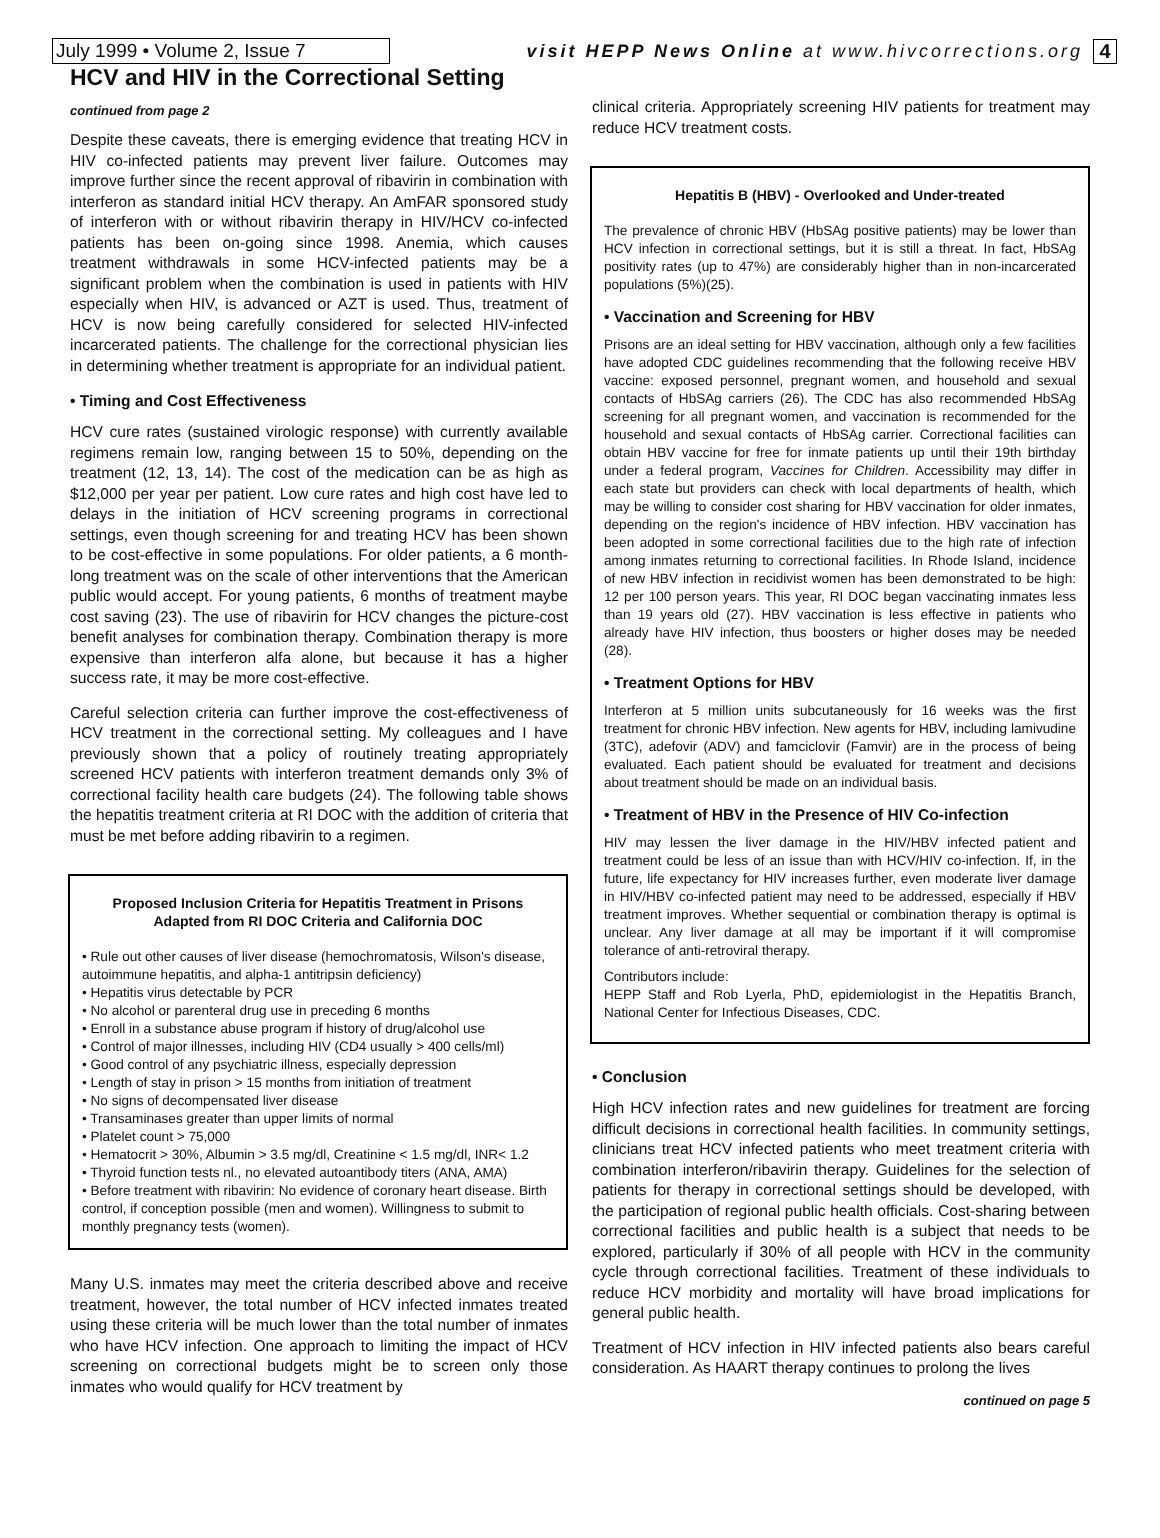July 1999 • Volume 2, Issue 7
visit HEPP News Online at www.hivcorrections.org
4
HCV and HIV in the Correctional Setting
continued from page 2
Despite these caveats, there is emerging evidence that treating HCV in HIV co-infected patients may prevent liver failure. Outcomes may improve further since the recent approval of ribavirin in combination with interferon as standard initial HCV therapy. An AmFAR sponsored study of interferon with or without ribavirin therapy in HIV/HCV co-infected patients has been on-going since 1998. Anemia, which causes treatment withdrawals in some HCV-infected patients may be a significant problem when the combination is used in patients with HIV especially when HIV, is advanced or AZT is used. Thus, treatment of HCV is now being carefully considered for selected HIV-infected incarcerated patients. The challenge for the correctional physician lies in determining whether treatment is appropriate for an individual patient.
• Timing and Cost Effectiveness
HCV cure rates (sustained virologic response) with currently available regimens remain low, ranging between 15 to 50%, depending on the treatment (12, 13, 14). The cost of the medication can be as high as $12,000 per year per patient. Low cure rates and high cost have led to delays in the initiation of HCV screening programs in correctional settings, even though screening for and treating HCV has been shown to be cost-effective in some populations. For older patients, a 6 month-long treatment was on the scale of other interventions that the American public would accept. For young patients, 6 months of treatment maybe cost saving (23). The use of ribavirin for HCV changes the picture-cost benefit analyses for combination therapy. Combination therapy is more expensive than interferon alfa alone, but because it has a higher success rate, it may be more cost-effective.
Careful selection criteria can further improve the cost-effectiveness of HCV treatment in the correctional setting. My colleagues and I have previously shown that a policy of routinely treating appropriately screened HCV patients with interferon treatment demands only 3% of correctional facility health care budgets (24). The following table shows the hepatitis treatment criteria at RI DOC with the addition of criteria that must be met before adding ribavirin to a regimen.
Proposed Inclusion Criteria for Hepatitis Treatment in Prisons
Adapted from RI DOC Criteria and California DOC
• Rule out other causes of liver disease (hemochromatosis, Wilson's disease, autoimmune hepatitis, and alpha-1 antitripsin deficiency)
• Hepatitis virus detectable by PCR
• No alcohol or parenteral drug use in preceding 6 months
• Enroll in a substance abuse program if history of drug/alcohol use
• Control of major illnesses, including HIV (CD4 usually > 400 cells/ml)
• Good control of any psychiatric illness, especially depression
• Length of stay in prison > 15 months from initiation of treatment
• No signs of decompensated liver disease
• Transaminases greater than upper limits of normal
• Platelet count > 75,000
• Hematocrit > 30%, Albumin > 3.5 mg/dl, Creatinine < 1.5 mg/dl, INR< 1.2
• Thyroid function tests nl., no elevated autoantibody titers (ANA, AMA)
• Before treatment with ribavirin: No evidence of coronary heart disease. Birth control, if conception possible (men and women). Willingness to submit to monthly pregnancy tests (women).
Many U.S. inmates may meet the criteria described above and receive treatment, however, the total number of HCV infected inmates treated using these criteria will be much lower than the total number of inmates who have HCV infection. One approach to limiting the impact of HCV screening on correctional budgets might be to screen only those inmates who would qualify for HCV treatment by
clinical criteria. Appropriately screening HIV patients for treatment may reduce HCV treatment costs.
Hepatitis B (HBV) - Overlooked and Under-treated
The prevalence of chronic HBV (HbSAg positive patients) may be lower than HCV infection in correctional settings, but it is still a threat. In fact, HbSAg positivity rates (up to 47%) are considerably higher than in non-incarcerated populations (5%)(25).
• Vaccination and Screening for HBV
Prisons are an ideal setting for HBV vaccination, although only a few facilities have adopted CDC guidelines recommending that the following receive HBV vaccine: exposed personnel, pregnant women, and household and sexual contacts of HbSAg carriers (26). The CDC has also recommended HbSAg screening for all pregnant women, and vaccination is recommended for the household and sexual contacts of HbSAg carrier. Correctional facilities can obtain HBV vaccine for free for inmate patients up until their 19th birthday under a federal program, Vaccines for Children. Accessibility may differ in each state but providers can check with local departments of health, which may be willing to consider cost sharing for HBV vaccination for older inmates, depending on the region's incidence of HBV infection. HBV vaccination has been adopted in some correctional facilities due to the high rate of infection among inmates returning to correctional facilities. In Rhode Island, incidence of new HBV infection in recidivist women has been demonstrated to be high: 12 per 100 person years. This year, RI DOC began vaccinating inmates less than 19 years old (27). HBV vaccination is less effective in patients who already have HIV infection, thus boosters or higher doses may be needed (28).
• Treatment Options for HBV
Interferon at 5 million units subcutaneously for 16 weeks was the first treatment for chronic HBV infection. New agents for HBV, including lamivudine (3TC), adefovir (ADV) and famciclovir (Famvir) are in the process of being evaluated. Each patient should be evaluated for treatment and decisions about treatment should be made on an individual basis.
• Treatment of HBV in the Presence of HIV Co-infection
HIV may lessen the liver damage in the HIV/HBV infected patient and treatment could be less of an issue than with HCV/HIV co-infection. If, in the future, life expectancy for HIV increases further, even moderate liver damage in HIV/HBV co-infected patient may need to be addressed, especially if HBV treatment improves. Whether sequential or combination therapy is optimal is unclear. Any liver damage at all may be important if it will compromise tolerance of anti-retroviral therapy.
Contributors include:
HEPP Staff and Rob Lyerla, PhD, epidemiologist in the Hepatitis Branch, National Center for Infectious Diseases, CDC.
• Conclusion
High HCV infection rates and new guidelines for treatment are forcing difficult decisions in correctional health facilities. In community settings, clinicians treat HCV infected patients who meet treatment criteria with combination interferon/ribavirin therapy. Guidelines for the selection of patients for therapy in correctional settings should be developed, with the participation of regional public health officials. Cost-sharing between correctional facilities and public health is a subject that needs to be explored, particularly if 30% of all people with HCV in the community cycle through correctional facilities. Treatment of these individuals to reduce HCV morbidity and mortality will have broad implications for general public health.
Treatment of HCV infection in HIV infected patients also bears careful consideration. As HAART therapy continues to prolong the lives
continued on page 5